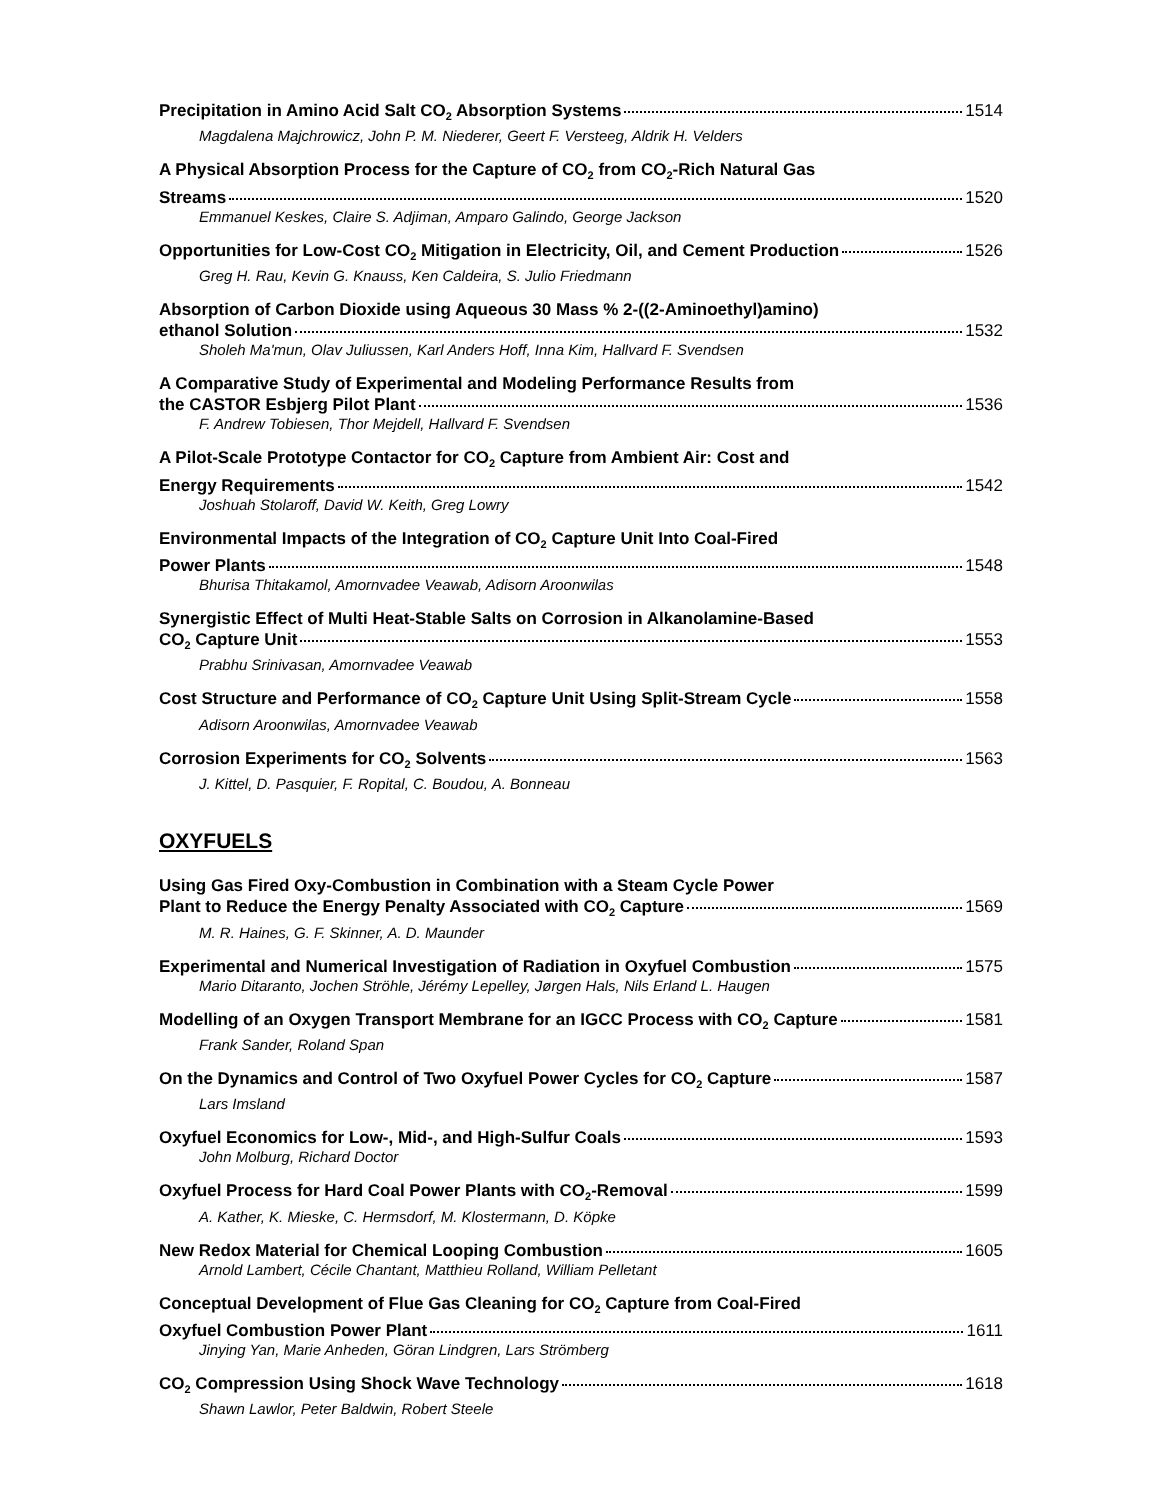Precipitation in Amino Acid Salt CO<sub>2</sub> Absorption Systems 1514
Magdalena Majchrowicz, John P. M. Niederer, Geert F. Versteeg, Aldrik H. Velders
A Physical Absorption Process for the Capture of CO<sub>2</sub> from CO<sub>2</sub>-Rich Natural Gas
Streams 1520
Emmanuel Keskes, Claire S. Adjiman, Amparo Galindo, George Jackson
Opportunities for Low-Cost CO<sub>2</sub> Mitigation in Electricity, Oil, and Cement Production 1526
Greg H. Rau, Kevin G. Knauss, Ken Caldeira, S. Julio Friedmann
Absorption of Carbon Dioxide using Aqueous 30 Mass % 2-((2-Aminoethyl)amino)
ethanol Solution 1532
Sholeh Ma'mun, Olav Juliussen, Karl Anders Hoff, Inna Kim, Hallvard F. Svendsen
A Comparative Study of Experimental and Modeling Performance Results from
the CASTOR Esbjerg Pilot Plant 1536
F. Andrew Tobiesen, Thor Mejdell, Hallvard F. Svendsen
A Pilot-Scale Prototype Contactor for CO<sub>2</sub> Capture from Ambient Air: Cost and
Energy Requirements 1542
Joshuah Stolaroff, David W. Keith, Greg Lowry
Environmental Impacts of the Integration of CO<sub>2</sub> Capture Unit Into Coal-Fired
Power Plants 1548
Bhurisa Thitakamol, Amornvadee Veawab, Adisorn Aroonwilas
Synergistic Effect of Multi Heat-Stable Salts on Corrosion in Alkanolamine-Based
CO<sub>2</sub> Capture Unit 1553
Prabhu Srinivasan, Amornvadee Veawab
Cost Structure and Performance of CO<sub>2</sub> Capture Unit Using Split-Stream Cycle 1558
Adisorn Aroonwilas, Amornvadee Veawab
Corrosion Experiments for CO<sub>2</sub> Solvents 1563
J. Kittel, D. Pasquier, F. Ropital, C. Boudou, A. Bonneau
OXYFUELS
Using Gas Fired Oxy-Combustion in Combination with a Steam Cycle Power
Plant to Reduce the Energy Penalty Associated with CO<sub>2</sub> Capture 1569
M. R. Haines, G. F. Skinner, A. D. Maunder
Experimental and Numerical Investigation of Radiation in Oxyfuel Combustion 1575
Mario Ditaranto, Jochen Ströhle, Jérémy Lepelley, Jørgen Hals, Nils Erland L. Haugen
Modelling of an Oxygen Transport Membrane for an IGCC Process with CO<sub>2</sub> Capture 1581
Frank Sander, Roland Span
On the Dynamics and Control of Two Oxyfuel Power Cycles for CO<sub>2</sub> Capture 1587
Lars Imsland
Oxyfuel Economics for Low-, Mid-, and High-Sulfur Coals 1593
John Molburg, Richard Doctor
Oxyfuel Process for Hard Coal Power Plants with CO<sub>2</sub>-Removal 1599
A. Kather, K. Mieske, C. Hermsdorf, M. Klostermann, D. Köpke
New Redox Material for Chemical Looping Combustion 1605
Arnold Lambert, Cécile Chantant, Matthieu Rolland, William Pelletant
Conceptual Development of Flue Gas Cleaning for CO<sub>2</sub> Capture from Coal-Fired
Oxyfuel Combustion Power Plant 1611
Jinying Yan, Marie Anheden, Göran Lindgren, Lars Strömberg
CO<sub>2</sub> Compression Using Shock Wave Technology 1618
Shawn Lawlor, Peter Baldwin, Robert Steele